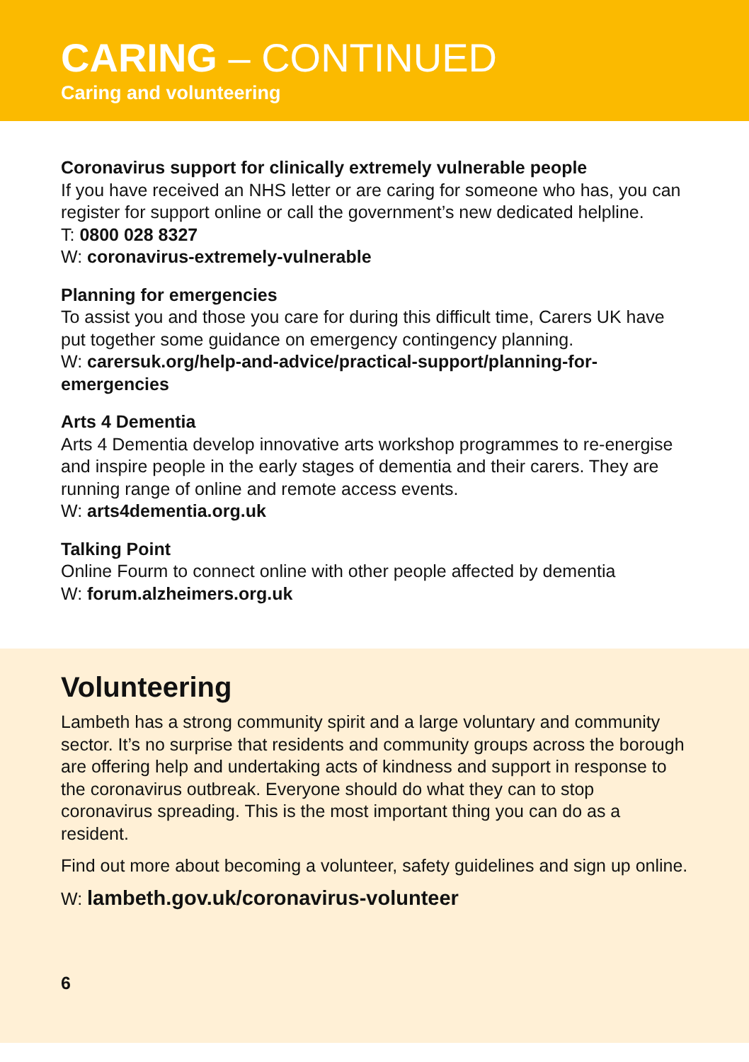CARING – CONTINUED
Caring and volunteering
Coronavirus support for clinically extremely vulnerable people
If you have received an NHS letter or are caring for someone who has, you can register for support online or call the government’s new dedicated helpline.
T: 0800 028 8327
W: coronavirus-extremely-vulnerable
Planning for emergencies
To assist you and those you care for during this difficult time, Carers UK have put together some guidance on emergency contingency planning.
W: carersuk.org/help-and-advice/practical-support/planning-for-emergencies
Arts 4 Dementia
Arts 4 Dementia develop innovative arts workshop programmes to re-energise and inspire people in the early stages of dementia and their carers. They are running range of online and remote access events.
W: arts4dementia.org.uk
Talking Point
Online Fourm to connect online with other people affected by dementia
W: forum.alzheimers.org.uk
Volunteering
Lambeth has a strong community spirit and a large voluntary and community sector. It’s no surprise that residents and community groups across the borough are offering help and undertaking acts of kindness and support in response to the coronavirus outbreak. Everyone should do what they can to stop coronavirus spreading. This is the most important thing you can do as a resident.
Find out more about becoming a volunteer, safety guidelines and sign up online.
W: lambeth.gov.uk/coronavirus-volunteer
6